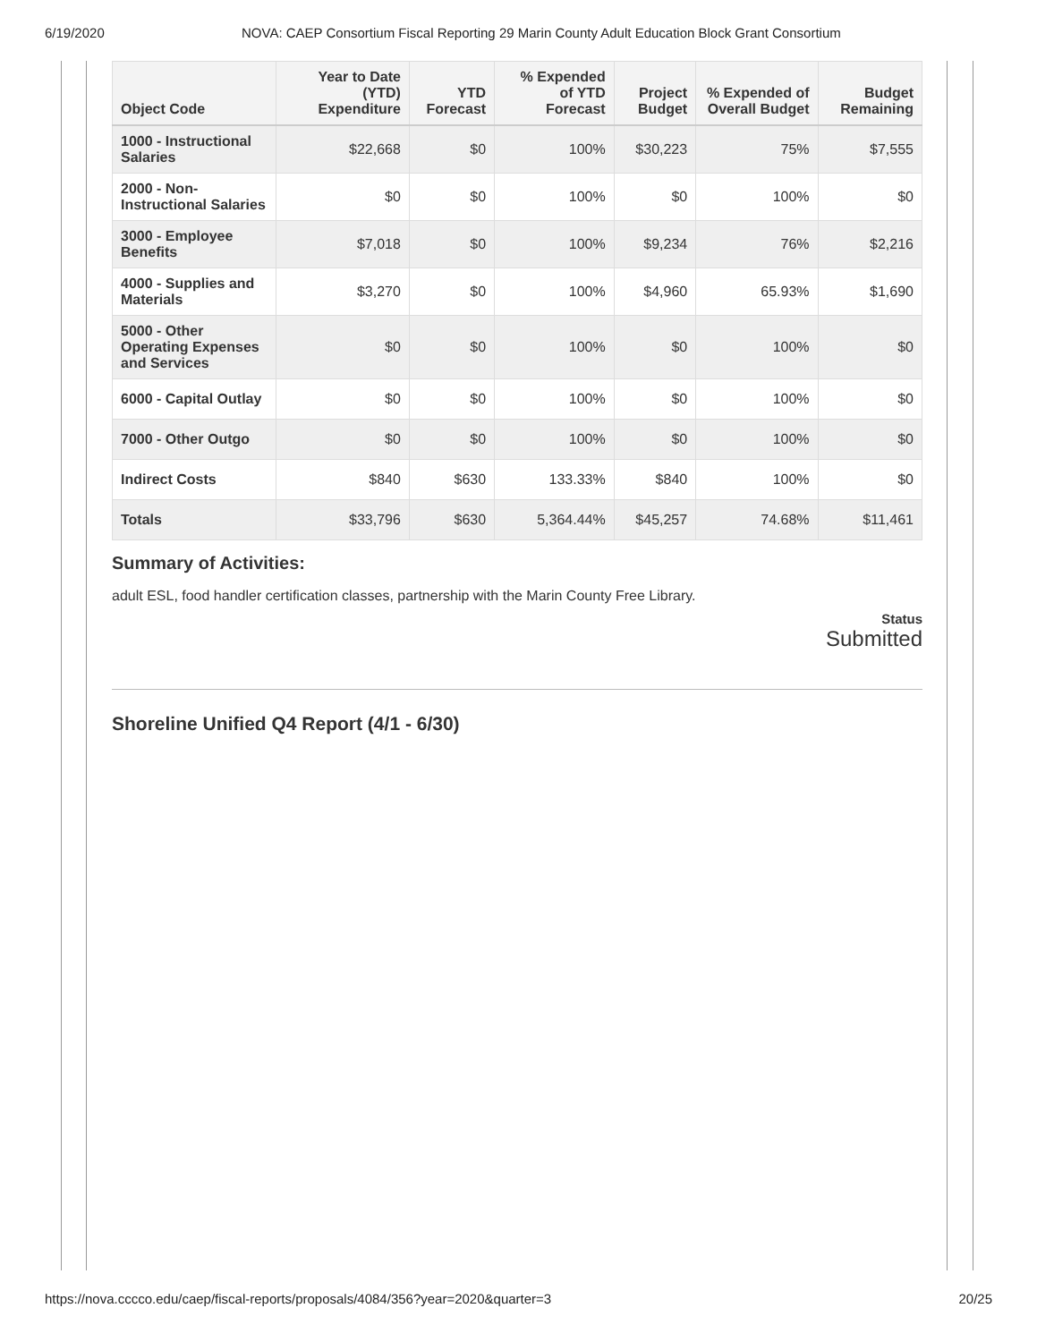6/19/2020 NOVA: CAEP Consortium Fiscal Reporting 29 Marin County Adult Education Block Grant Consortium
| Object Code | Year to Date (YTD) Expenditure | YTD Forecast | % Expended of YTD Forecast | Project Budget | % Expended of Overall Budget | Budget Remaining |
| --- | --- | --- | --- | --- | --- | --- |
| 1000 - Instructional Salaries | $22,668 | $0 | 100% | $30,223 | 75% | $7,555 |
| 2000 - Non-Instructional Salaries | $0 | $0 | 100% | $0 | 100% | $0 |
| 3000 - Employee Benefits | $7,018 | $0 | 100% | $9,234 | 76% | $2,216 |
| 4000 - Supplies and Materials | $3,270 | $0 | 100% | $4,960 | 65.93% | $1,690 |
| 5000 - Other Operating Expenses and Services | $0 | $0 | 100% | $0 | 100% | $0 |
| 6000 - Capital Outlay | $0 | $0 | 100% | $0 | 100% | $0 |
| 7000 - Other Outgo | $0 | $0 | 100% | $0 | 100% | $0 |
| Indirect Costs | $840 | $630 | 133.33% | $840 | 100% | $0 |
| Totals | $33,796 | $630 | 5,364.44% | $45,257 | 74.68% | $11,461 |
Summary of Activities:
adult ESL, food handler certification classes, partnership with the Marin County Free Library.
Status
Submitted
Shoreline Unified Q4 Report (4/1 - 6/30)
https://nova.cccco.edu/caep/fiscal-reports/proposals/4084/356?year=2020&quarter=3 20/25